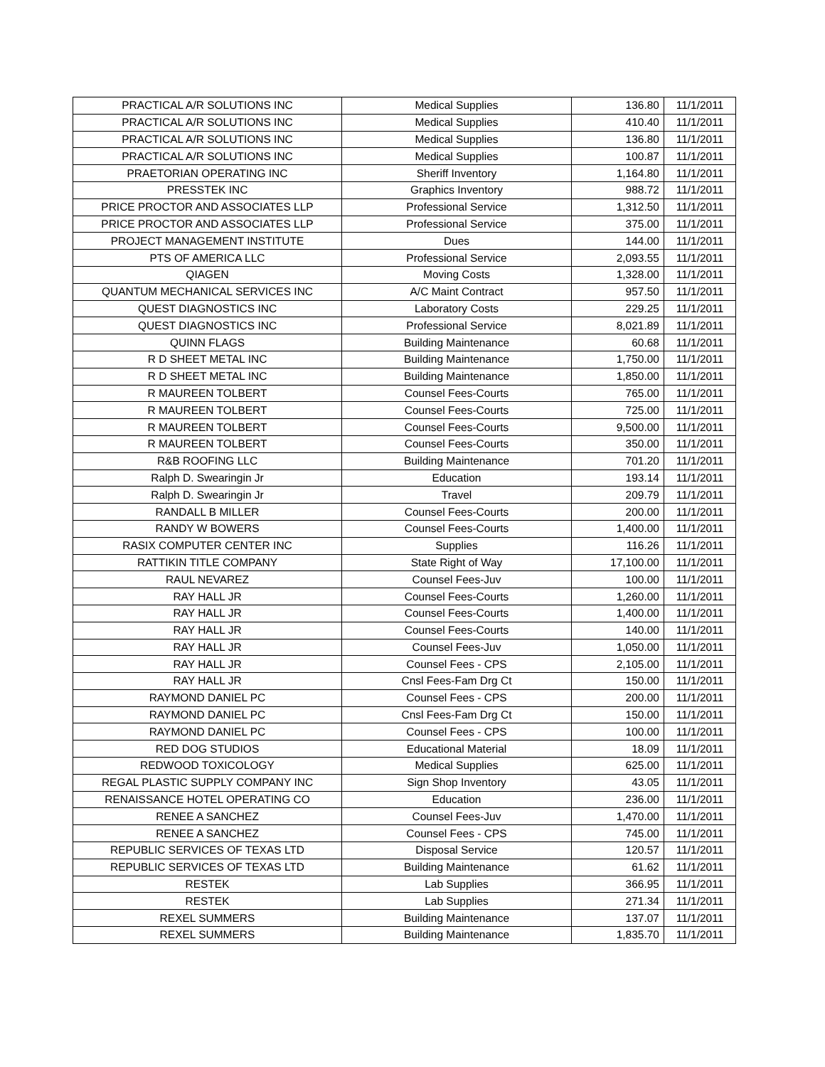| PRACTICAL A/R SOLUTIONS INC | Medical Supplies | 136.80 | 11/1/2011 |
| PRACTICAL A/R SOLUTIONS INC | Medical Supplies | 410.40 | 11/1/2011 |
| PRACTICAL A/R SOLUTIONS INC | Medical Supplies | 136.80 | 11/1/2011 |
| PRACTICAL A/R SOLUTIONS INC | Medical Supplies | 100.87 | 11/1/2011 |
| PRAETORIAN OPERATING INC | Sheriff Inventory | 1,164.80 | 11/1/2011 |
| PRESSTEK INC | Graphics Inventory | 988.72 | 11/1/2011 |
| PRICE PROCTOR AND ASSOCIATES LLP | Professional Service | 1,312.50 | 11/1/2011 |
| PRICE PROCTOR AND ASSOCIATES LLP | Professional Service | 375.00 | 11/1/2011 |
| PROJECT MANAGEMENT INSTITUTE | Dues | 144.00 | 11/1/2011 |
| PTS OF AMERICA LLC | Professional Service | 2,093.55 | 11/1/2011 |
| QIAGEN | Moving Costs | 1,328.00 | 11/1/2011 |
| QUANTUM MECHANICAL SERVICES INC | A/C Maint Contract | 957.50 | 11/1/2011 |
| QUEST DIAGNOSTICS INC | Laboratory Costs | 229.25 | 11/1/2011 |
| QUEST DIAGNOSTICS INC | Professional Service | 8,021.89 | 11/1/2011 |
| QUINN FLAGS | Building Maintenance | 60.68 | 11/1/2011 |
| R D SHEET METAL INC | Building Maintenance | 1,750.00 | 11/1/2011 |
| R D SHEET METAL INC | Building Maintenance | 1,850.00 | 11/1/2011 |
| R MAUREEN TOLBERT | Counsel Fees-Courts | 765.00 | 11/1/2011 |
| R MAUREEN TOLBERT | Counsel Fees-Courts | 725.00 | 11/1/2011 |
| R MAUREEN TOLBERT | Counsel Fees-Courts | 9,500.00 | 11/1/2011 |
| R MAUREEN TOLBERT | Counsel Fees-Courts | 350.00 | 11/1/2011 |
| R&B ROOFING LLC | Building Maintenance | 701.20 | 11/1/2011 |
| Ralph D. Swearingin Jr | Education | 193.14 | 11/1/2011 |
| Ralph D. Swearingin Jr | Travel | 209.79 | 11/1/2011 |
| RANDALL B MILLER | Counsel Fees-Courts | 200.00 | 11/1/2011 |
| RANDY W BOWERS | Counsel Fees-Courts | 1,400.00 | 11/1/2011 |
| RASIX COMPUTER CENTER INC | Supplies | 116.26 | 11/1/2011 |
| RATTIKIN TITLE COMPANY | State Right of Way | 17,100.00 | 11/1/2011 |
| RAUL NEVAREZ | Counsel Fees-Juv | 100.00 | 11/1/2011 |
| RAY HALL JR | Counsel Fees-Courts | 1,260.00 | 11/1/2011 |
| RAY HALL JR | Counsel Fees-Courts | 1,400.00 | 11/1/2011 |
| RAY HALL JR | Counsel Fees-Courts | 140.00 | 11/1/2011 |
| RAY HALL JR | Counsel Fees-Juv | 1,050.00 | 11/1/2011 |
| RAY HALL JR | Counsel Fees - CPS | 2,105.00 | 11/1/2011 |
| RAY HALL JR | Cnsl Fees-Fam Drg Ct | 150.00 | 11/1/2011 |
| RAYMOND DANIEL PC | Counsel Fees - CPS | 200.00 | 11/1/2011 |
| RAYMOND DANIEL PC | Cnsl Fees-Fam Drg Ct | 150.00 | 11/1/2011 |
| RAYMOND DANIEL PC | Counsel Fees - CPS | 100.00 | 11/1/2011 |
| RED DOG STUDIOS | Educational Material | 18.09 | 11/1/2011 |
| REDWOOD TOXICOLOGY | Medical Supplies | 625.00 | 11/1/2011 |
| REGAL PLASTIC SUPPLY COMPANY INC | Sign Shop Inventory | 43.05 | 11/1/2011 |
| RENAISSANCE HOTEL OPERATING CO | Education | 236.00 | 11/1/2011 |
| RENEE A SANCHEZ | Counsel Fees-Juv | 1,470.00 | 11/1/2011 |
| RENEE A SANCHEZ | Counsel Fees - CPS | 745.00 | 11/1/2011 |
| REPUBLIC SERVICES OF TEXAS LTD | Disposal Service | 120.57 | 11/1/2011 |
| REPUBLIC SERVICES OF TEXAS LTD | Building Maintenance | 61.62 | 11/1/2011 |
| RESTEK | Lab Supplies | 366.95 | 11/1/2011 |
| RESTEK | Lab Supplies | 271.34 | 11/1/2011 |
| REXEL SUMMERS | Building Maintenance | 137.07 | 11/1/2011 |
| REXEL SUMMERS | Building Maintenance | 1,835.70 | 11/1/2011 |